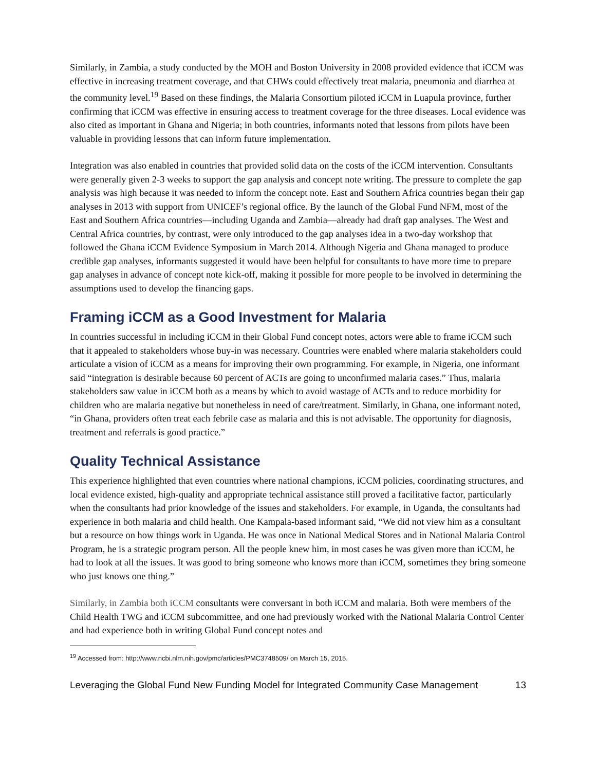Similarly, in Zambia, a study conducted by the MOH and Boston University in 2008 provided evidence that iCCM was effective in increasing treatment coverage, and that CHWs could effectively treat malaria, pneumonia and diarrhea at the community level.<sup>19</sup> Based on these findings, the Malaria Consortium piloted iCCM in Luapula province, further confirming that iCCM was effective in ensuring access to treatment coverage for the three diseases. Local evidence was also cited as important in Ghana and Nigeria; in both countries, informants noted that lessons from pilots have been valuable in providing lessons that can inform future implementation.
Integration was also enabled in countries that provided solid data on the costs of the iCCM intervention. Consultants were generally given 2-3 weeks to support the gap analysis and concept note writing. The pressure to complete the gap analysis was high because it was needed to inform the concept note. East and Southern Africa countries began their gap analyses in 2013 with support from UNICEF’s regional office. By the launch of the Global Fund NFM, most of the East and Southern Africa countries—including Uganda and Zambia—already had draft gap analyses. The West and Central Africa countries, by contrast, were only introduced to the gap analyses idea in a two-day workshop that followed the Ghana iCCM Evidence Symposium in March 2014. Although Nigeria and Ghana managed to produce credible gap analyses, informants suggested it would have been helpful for consultants to have more time to prepare gap analyses in advance of concept note kick-off, making it possible for more people to be involved in determining the assumptions used to develop the financing gaps.
Framing iCCM as a Good Investment for Malaria
In countries successful in including iCCM in their Global Fund concept notes, actors were able to frame iCCM such that it appealed to stakeholders whose buy-in was necessary. Countries were enabled where malaria stakeholders could articulate a vision of iCCM as a means for improving their own programming. For example, in Nigeria, one informant said “integration is desirable because 60 percent of ACTs are going to unconfirmed malaria cases.” Thus, malaria stakeholders saw value in iCCM both as a means by which to avoid wastage of ACTs and to reduce morbidity for children who are malaria negative but nonetheless in need of care/treatment. Similarly, in Ghana, one informant noted, “in Ghana, providers often treat each febrile case as malaria and this is not advisable. The opportunity for diagnosis, treatment and referrals is good practice.”
Quality Technical Assistance
This experience highlighted that even countries where national champions, iCCM policies, coordinating structures, and local evidence existed, high-quality and appropriate technical assistance still proved a facilitative factor, particularly when the consultants had prior knowledge of the issues and stakeholders. For example, in Uganda, the consultants had experience in both malaria and child health. One Kampala-based informant said, “We did not view him as a consultant but a resource on how things work in Uganda. He was once in National Medical Stores and in National Malaria Control Program, he is a strategic program person. All the people knew him, in most cases he was given more than iCCM, he had to look at all the issues. It was good to bring someone who knows more than iCCM, sometimes they bring someone who just knows one thing.”
Similarly, in Zambia both iCCM consultants were conversant in both iCCM and malaria. Both were members of the Child Health TWG and iCCM subcommittee, and one had previously worked with the National Malaria Control Center and had experience both in writing Global Fund concept notes and
<sup>19</sup> Accessed from: http://www.ncbi.nlm.nih.gov/pmc/articles/PMC3748509/ on March 15, 2015.
Leveraging the Global Fund New Funding Model for Integrated Community Case Management 13